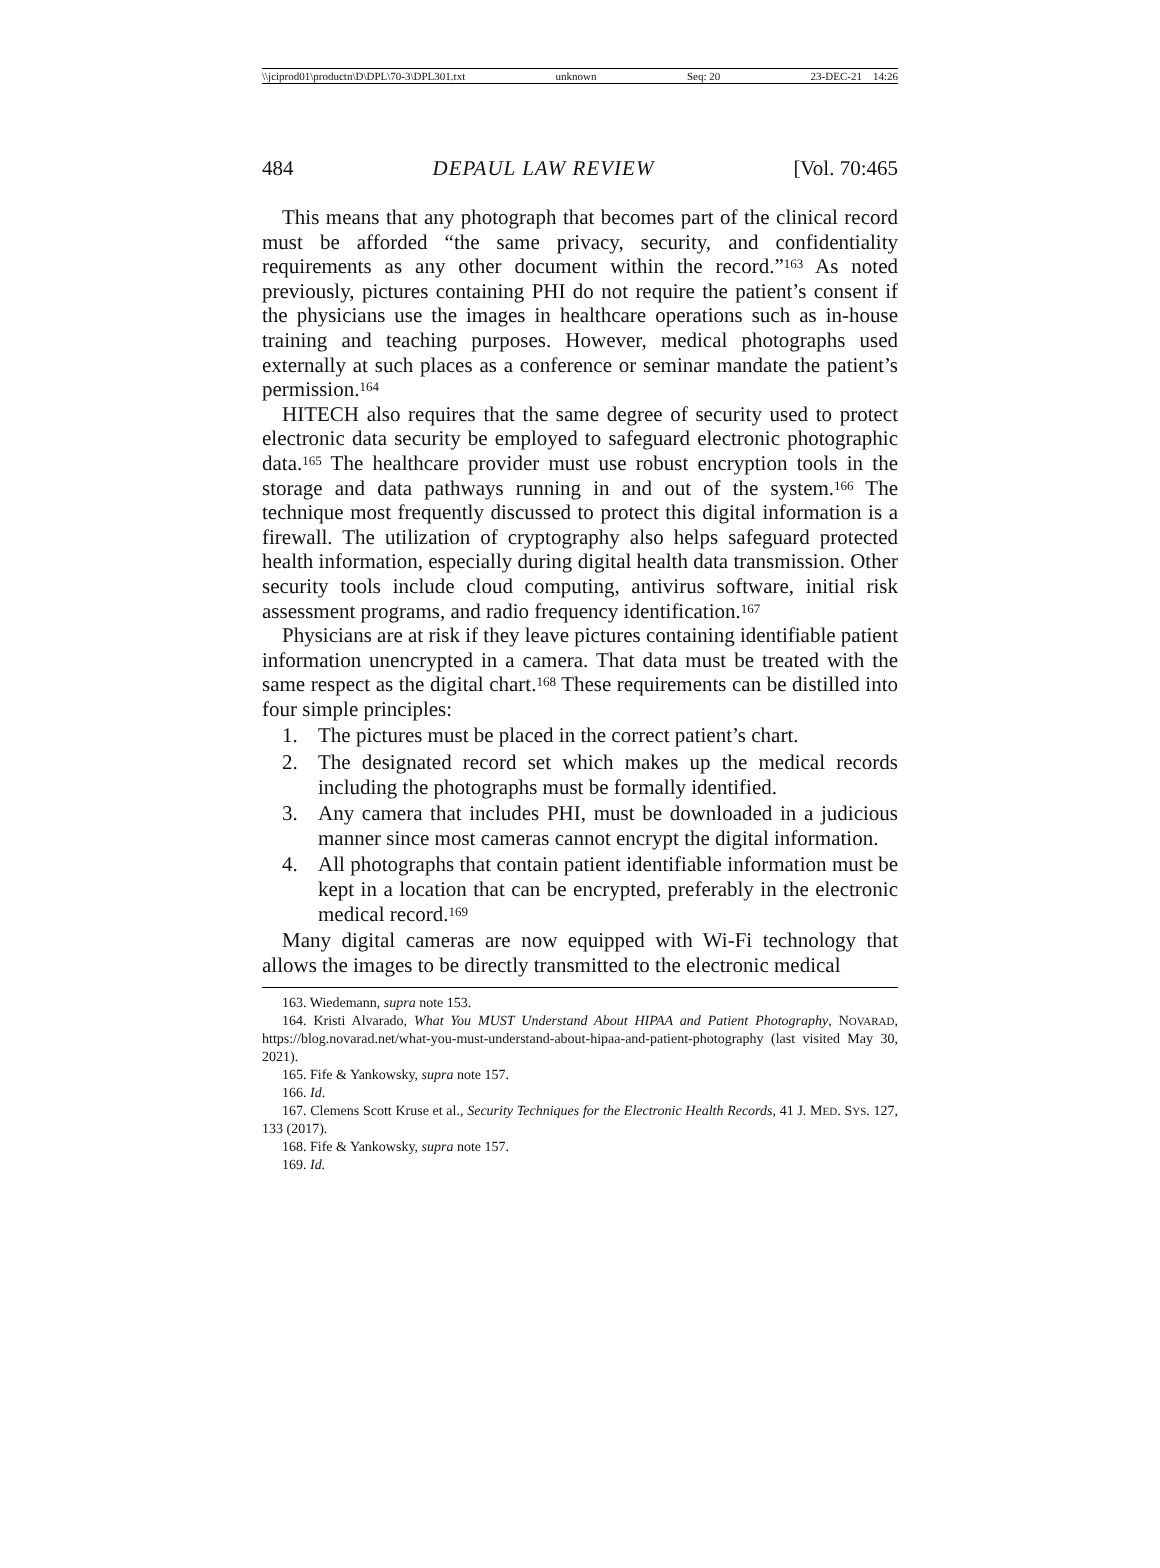\\jciprod01\productn\D\DPL\70-3\DPL301.txt unknown Seq: 20 23-DEC-21 14:26
484 DEPAUL LAW REVIEW [Vol. 70:465
This means that any photograph that becomes part of the clinical record must be afforded “the same privacy, security, and confidentiality requirements as any other document within the record.”<sup>163</sup> As noted previously, pictures containing PHI do not require the patient’s consent if the physicians use the images in healthcare operations such as in-house training and teaching purposes. However, medical photographs used externally at such places as a conference or seminar mandate the patient’s permission.<sup>164</sup>
HITECH also requires that the same degree of security used to protect electronic data security be employed to safeguard electronic photographic data.<sup>165</sup> The healthcare provider must use robust encryption tools in the storage and data pathways running in and out of the system.<sup>166</sup> The technique most frequently discussed to protect this digital information is a firewall. The utilization of cryptography also helps safeguard protected health information, especially during digital health data transmission. Other security tools include cloud computing, antivirus software, initial risk assessment programs, and radio frequency identification.<sup>167</sup>
Physicians are at risk if they leave pictures containing identifiable patient information unencrypted in a camera. That data must be treated with the same respect as the digital chart.<sup>168</sup> These requirements can be distilled into four simple principles:
1. The pictures must be placed in the correct patient’s chart.
2. The designated record set which makes up the medical records including the photographs must be formally identified.
3. Any camera that includes PHI, must be downloaded in a judicious manner since most cameras cannot encrypt the digital information.
4. All photographs that contain patient identifiable information must be kept in a location that can be encrypted, preferably in the electronic medical record.<sup>169</sup>
Many digital cameras are now equipped with Wi-Fi technology that allows the images to be directly transmitted to the electronic medical
163. Wiedemann, supra note 153.
164. Kristi Alvarado, What You MUST Understand About HIPAA and Patient Photography, NOVARAD, https://blog.novarad.net/what-you-must-understand-about-hipaa-and-patient-photography (last visited May 30, 2021).
165. Fife & Yankowsky, supra note 157.
166. Id.
167. Clemens Scott Kruse et al., Security Techniques for the Electronic Health Records, 41 J. MED. SYS. 127, 133 (2017).
168. Fife & Yankowsky, supra note 157.
169. Id.